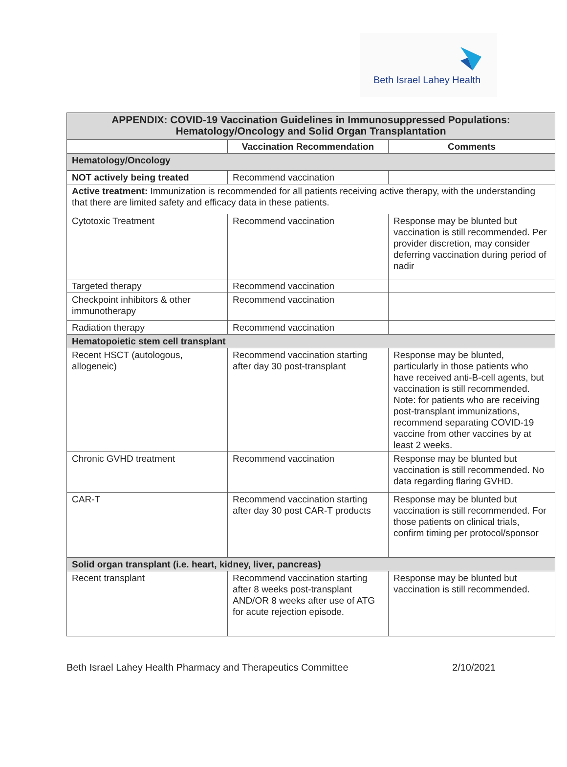Beth Israel Lahey Health
| APPENDIX: COVID-19 Vaccination Guidelines in Immunosuppressed Populations: Hematology/Oncology and Solid Organ Transplantation | | |
| --- | --- | --- |
| | Vaccination Recommendation | Comments |
| Hematology/Oncology | | |
| NOT actively being treated | Recommend vaccination | |
| Active treatment: Immunization is recommended for all patients receiving active therapy, with the understanding that there are limited safety and efficacy data in these patients. | | |
| Cytotoxic Treatment | Recommend vaccination | Response may be blunted but vaccination is still recommended. Per provider discretion, may consider deferring vaccination during period of nadir |
| Targeted therapy | Recommend vaccination | |
| Checkpoint inhibitors & other immunotherapy | Recommend vaccination | |
| Radiation therapy | Recommend vaccination | |
| Hematopoietic stem cell transplant | | |
| Recent HSCT (autologous, allogeneic) | Recommend vaccination starting after day 30 post-transplant | Response may be blunted, particularly in those patients who have received anti-B-cell agents, but vaccination is still recommended. Note: for patients who are receiving post-transplant immunizations, recommend separating COVID-19 vaccine from other vaccines by at least 2 weeks. |
| Chronic GVHD treatment | Recommend vaccination | Response may be blunted but vaccination is still recommended. No data regarding flaring GVHD. |
| CAR-T | Recommend vaccination starting after day 30 post CAR-T products | Response may be blunted but vaccination is still recommended. For those patients on clinical trials, confirm timing per protocol/sponsor |
| Solid organ transplant (i.e. heart, kidney, liver, pancreas) | | |
| Recent transplant | Recommend vaccination starting after 8 weeks post-transplant AND/OR 8 weeks after use of ATG for acute rejection episode. | Response may be blunted but vaccination is still recommended. |
Beth Israel Lahey Health Pharmacy and Therapeutics Committee 2/10/2021